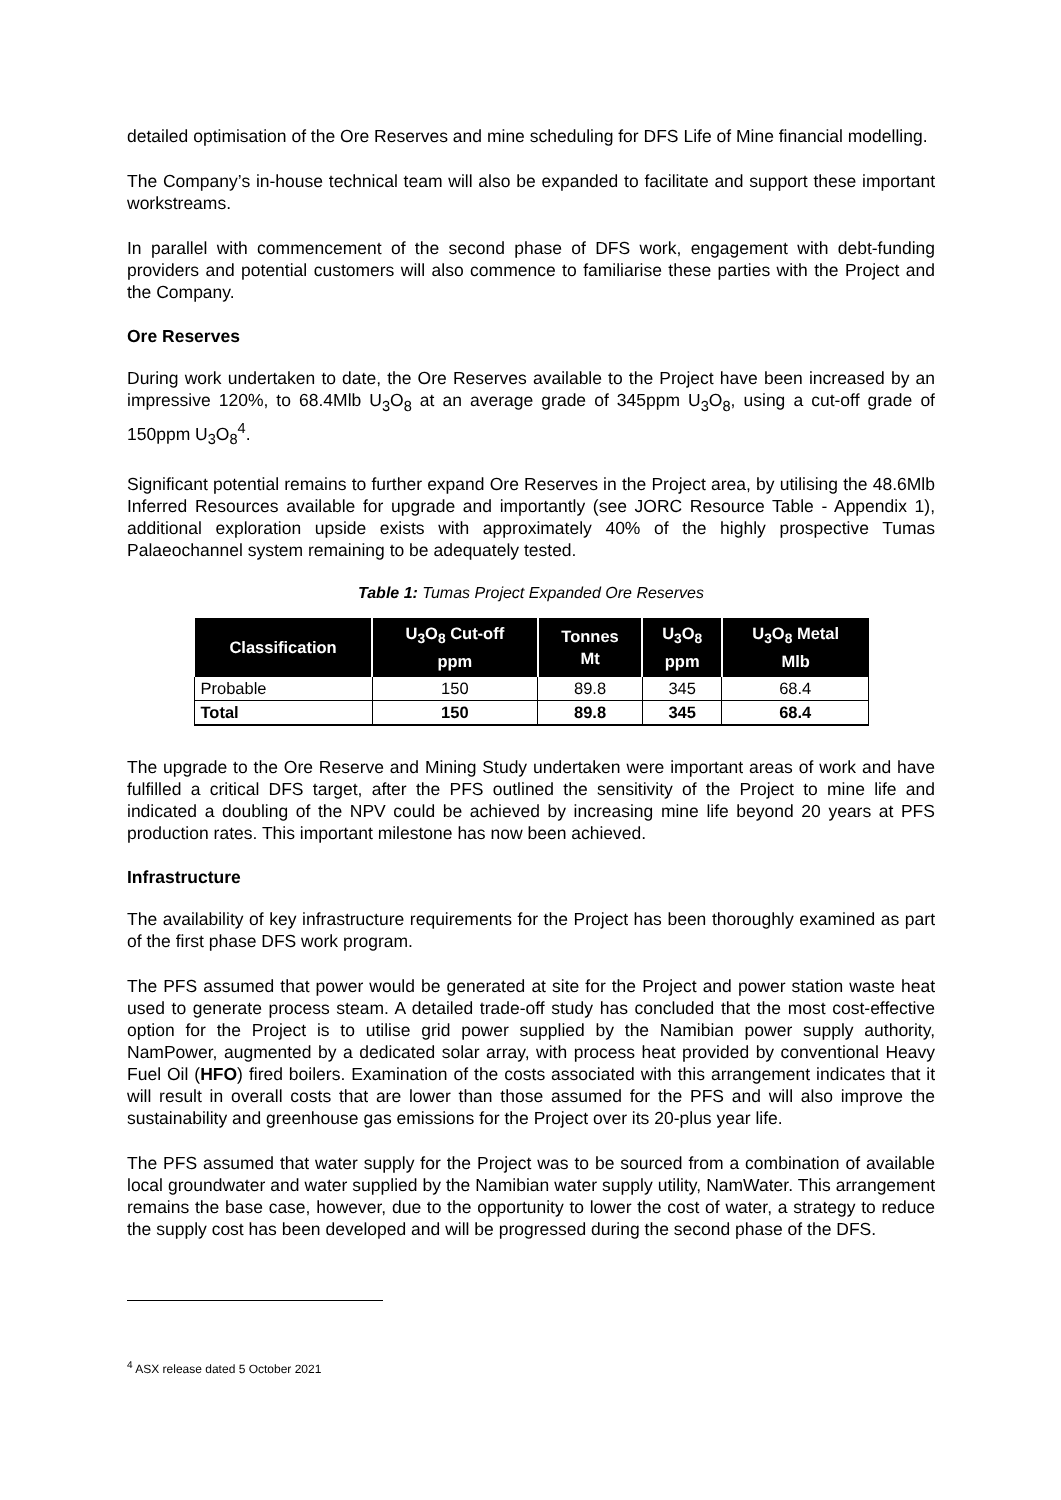detailed optimisation of the Ore Reserves and mine scheduling for DFS Life of Mine financial modelling.
The Company’s in-house technical team will also be expanded to facilitate and support these important workstreams.
In parallel with commencement of the second phase of DFS work, engagement with debt-funding providers and potential customers will also commence to familiarise these parties with the Project and the Company.
Ore Reserves
During work undertaken to date, the Ore Reserves available to the Project have been increased by an impressive 120%, to 68.4Mlb U<sub>3</sub>O<sub>8</sub> at an average grade of 345ppm U<sub>3</sub>O<sub>8</sub>, using a cut-off grade of 150ppm U<sub>3</sub>O<sub>8</sub><sup>4</sup>.
Significant potential remains to further expand Ore Reserves in the Project area, by utilising the 48.6Mlb Inferred Resources available for upgrade and importantly (see JORC Resource Table - Appendix 1), additional exploration upside exists with approximately 40% of the highly prospective Tumas Palaeochannel system remaining to be adequately tested.
Table 1: Tumas Project Expanded Ore Reserves
| Classification | U<sub>3</sub>O<sub>8</sub> Cut-off ppm | Tonnes Mt | U<sub>3</sub>O<sub>8</sub> ppm | U<sub>3</sub>O<sub>8</sub> Metal Mlb |
| --- | --- | --- | --- | --- |
| Probable | 150 | 89.8 | 345 | 68.4 |
| Total | 150 | 89.8 | 345 | 68.4 |
The upgrade to the Ore Reserve and Mining Study undertaken were important areas of work and have fulfilled a critical DFS target, after the PFS outlined the sensitivity of the Project to mine life and indicated a doubling of the NPV could be achieved by increasing mine life beyond 20 years at PFS production rates. This important milestone has now been achieved.
Infrastructure
The availability of key infrastructure requirements for the Project has been thoroughly examined as part of the first phase DFS work program.
The PFS assumed that power would be generated at site for the Project and power station waste heat used to generate process steam. A detailed trade-off study has concluded that the most cost-effective option for the Project is to utilise grid power supplied by the Namibian power supply authority, NamPower, augmented by a dedicated solar array, with process heat provided by conventional Heavy Fuel Oil (HFO) fired boilers. Examination of the costs associated with this arrangement indicates that it will result in overall costs that are lower than those assumed for the PFS and will also improve the sustainability and greenhouse gas emissions for the Project over its 20-plus year life.
The PFS assumed that water supply for the Project was to be sourced from a combination of available local groundwater and water supplied by the Namibian water supply utility, NamWater. This arrangement remains the base case, however, due to the opportunity to lower the cost of water, a strategy to reduce the supply cost has been developed and will be progressed during the second phase of the DFS.
<sup>4</sup> ASX release dated 5 October 2021